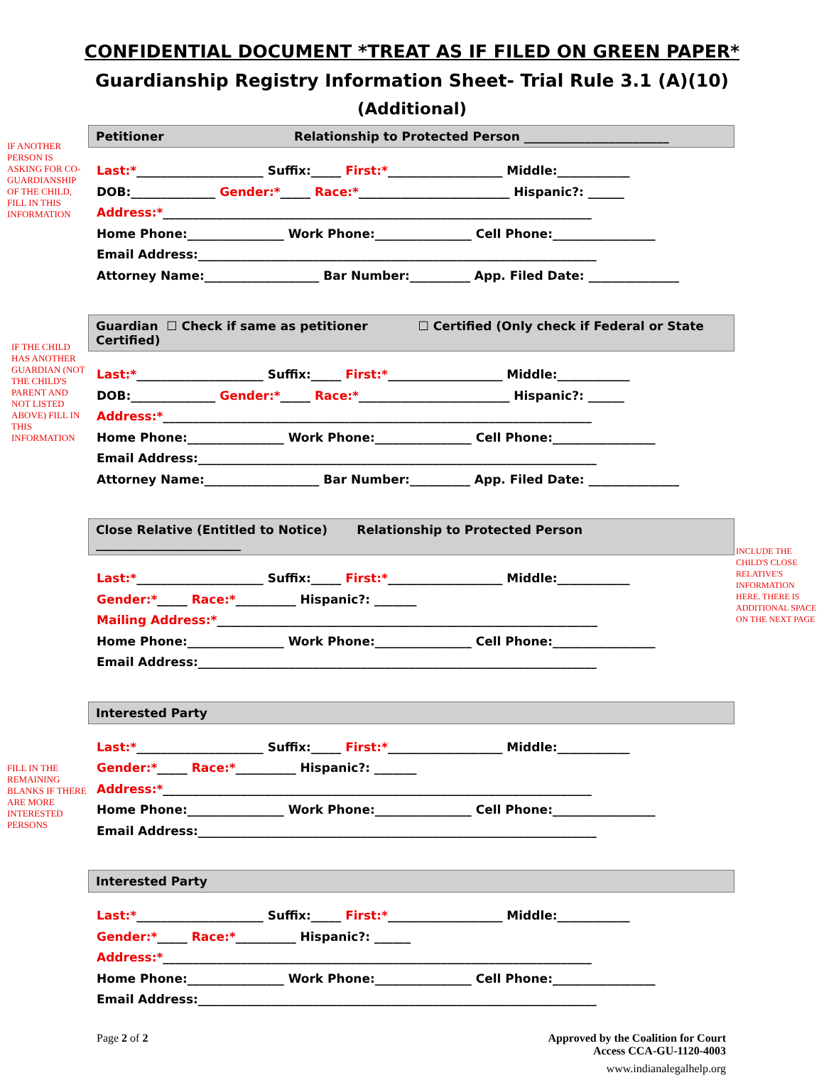CONFIDENTIAL DOCUMENT *TREAT AS IF FILED ON GREEN PAPER*
Guardianship Registry Information Sheet- Trial Rule 3.1 (A)(10)
(Additional)
IF ANOTHER PERSON IS ASKING FOR CO-GUARDIANSHIP OF THE CHILD, FILL IN THIS INFORMATION
Petitioner Relationship to Protected Person ________________________
Last:*_____________________ Suffix:_____ First:*___________________ Middle:____________
DOB:______________ Gender:*_____ Race:*_________________________ Hispanic?: ______
Address:*_______________________________________________________________________
Home Phone:________________ Work Phone:________________ Cell Phone:_________________
Email Address:__________________________________________________________________
Attorney Name:___________________ Bar Number:__________ App. Filed Date: _______________
IF THE CHILD HAS ANOTHER GUARDIAN (NOT THE CHILD'S PARENT AND NOT LISTED ABOVE) FILL IN THIS INFORMATION
Guardian ☐ Check if same as petitioner ☐ Certified (Only check if Federal or State Certified)
Last:*_____________________ Suffix:_____ First:*___________________ Middle:____________
DOB:______________ Gender:*_____ Race:*_________________________ Hispanic?: ______
Address:*_______________________________________________________________________
Home Phone:________________ Work Phone:________________ Cell Phone:_________________
Email Address:__________________________________________________________________
Attorney Name:___________________ Bar Number:__________ App. Filed Date: _______________
Close Relative (Entitled to Notice) Relationship to Protected Person ________________________
Last:*_____________________ Suffix:_____ First:*___________________ Middle:____________
Gender:*_____ Race:*__________ Hispanic?: _______
Mailing Address:*_______________________________________________________________
Home Phone:________________ Work Phone:________________ Cell Phone:_________________
Email Address:__________________________________________________________________
INCLUDE THE CHILD'S CLOSE RELATIVE'S INFORMATION HERE. THERE IS ADDITIONAL SPACE ON THE NEXT PAGE
FILL IN THE REMAINING BLANKS IF THERE ARE MORE INTERESTED PERSONS
Interested Party
Last:*_____________________ Suffix:_____ First:*___________________ Middle:____________
Gender:*_____ Race:*__________ Hispanic?: _______
Address:*_______________________________________________________________________
Home Phone:________________ Work Phone:________________ Cell Phone:_________________
Email Address:__________________________________________________________________
Interested Party
Last:*_____________________ Suffix:_____ First:*___________________ Middle:____________
Gender:*_____ Race:*__________ Hispanic?: ______
Address:*_______________________________________________________________________
Home Phone:________________ Work Phone:________________ Cell Phone:_________________
Email Address:__________________________________________________________________
Page 2 of 2 Approved by the Coalition for Court
Access CCA-GU-1120-4003
www.indianalegalhelp.org